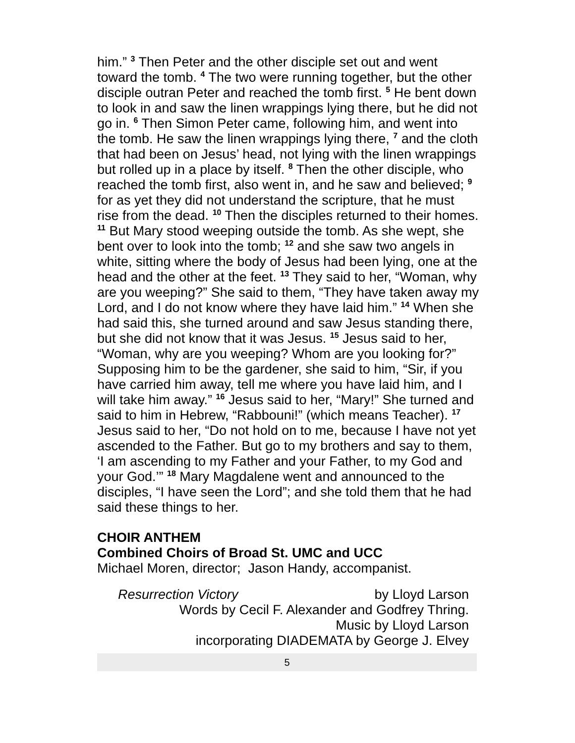him.” <sup>3</sup> Then Peter and the other disciple set out and went toward the tomb. <sup>4</sup> The two were running together, but the other disciple outran Peter and reached the tomb first. <sup>5</sup> He bent down to look in and saw the linen wrappings lying there, but he did not go in. <sup>6</sup> Then Simon Peter came, following him, and went into the tomb. He saw the linen wrappings lying there, <sup>7</sup> and the cloth that had been on Jesus’ head, not lying with the linen wrappings but rolled up in a place by itself. <sup>8</sup> Then the other disciple, who reached the tomb first, also went in, and he saw and believed; <sup>9</sup> for as yet they did not understand the scripture, that he must rise from the dead. <sup>10</sup> Then the disciples returned to their homes. <sup>11</sup> But Mary stood weeping outside the tomb. As she wept, she bent over to look into the tomb; <sup>12</sup> and she saw two angels in white, sitting where the body of Jesus had been lying, one at the head and the other at the feet. <sup>13</sup> They said to her, “Woman, why are you weeping?” She said to them, “They have taken away my Lord, and I do not know where they have laid him.” <sup>14</sup> When she had said this, she turned around and saw Jesus standing there, but she did not know that it was Jesus. <sup>15</sup> Jesus said to her, “Woman, why are you weeping? Whom are you looking for?” Supposing him to be the gardener, she said to him, “Sir, if you have carried him away, tell me where you have laid him, and I will take him away.” <sup>16</sup> Jesus said to her, “Mary!” She turned and said to him in Hebrew, “Rabbouni!” (which means Teacher). <sup>17</sup> Jesus said to her, “Do not hold on to me, because I have not yet ascended to the Father. But go to my brothers and say to them, ‘I am ascending to my Father and your Father, to my God and your God.’” <sup>18</sup> Mary Magdalene went and announced to the disciples, “I have seen the Lord”; and she told them that he had said these things to her.
CHOIR ANTHEM
Combined Choirs of Broad St. UMC and UCC
Michael Moren, director; Jason Handy, accompanist.
Resurrection Victory by Lloyd Larson
Words by Cecil F. Alexander and Godfrey Thring.
Music by Lloyd Larson
incorporating DIADEMATA by George J. Elvey
5